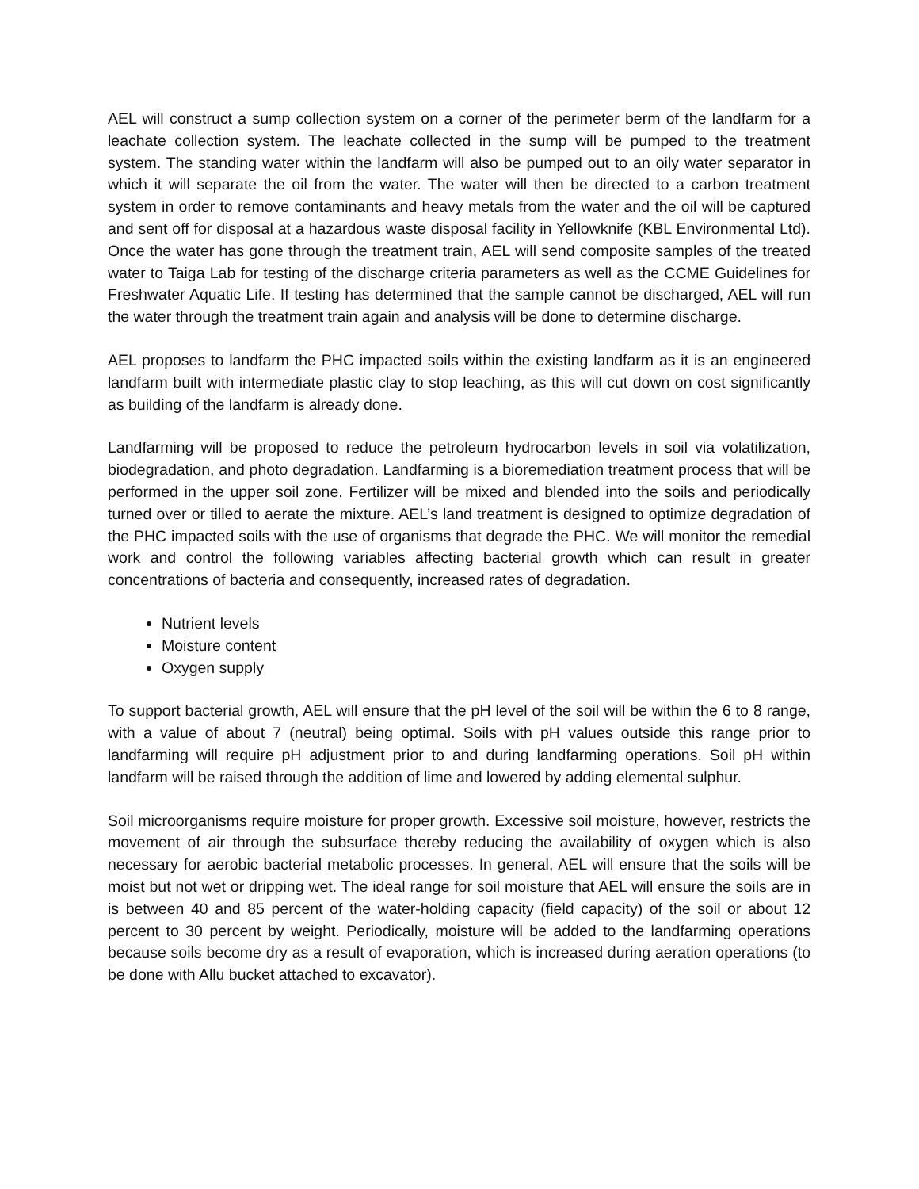AEL will construct a sump collection system on a corner of the perimeter berm of the landfarm for a leachate collection system. The leachate collected in the sump will be pumped to the treatment system. The standing water within the landfarm will also be pumped out to an oily water separator in which it will separate the oil from the water. The water will then be directed to a carbon treatment system in order to remove contaminants and heavy metals from the water and the oil will be captured and sent off for disposal at a hazardous waste disposal facility in Yellowknife (KBL Environmental Ltd). Once the water has gone through the treatment train, AEL will send composite samples of the treated water to Taiga Lab for testing of the discharge criteria parameters as well as the CCME Guidelines for Freshwater Aquatic Life. If testing has determined that the sample cannot be discharged, AEL will run the water through the treatment train again and analysis will be done to determine discharge.
AEL proposes to landfarm the PHC impacted soils within the existing landfarm as it is an engineered landfarm built with intermediate plastic clay to stop leaching, as this will cut down on cost significantly as building of the landfarm is already done.
Landfarming will be proposed to reduce the petroleum hydrocarbon levels in soil via volatilization, biodegradation, and photo degradation. Landfarming is a bioremediation treatment process that will be performed in the upper soil zone. Fertilizer will be mixed and blended into the soils and periodically turned over or tilled to aerate the mixture. AEL’s land treatment is designed to optimize degradation of the PHC impacted soils with the use of organisms that degrade the PHC. We will monitor the remedial work and control the following variables affecting bacterial growth which can result in greater concentrations of bacteria and consequently, increased rates of degradation.
Nutrient levels
Moisture content
Oxygen supply
To support bacterial growth, AEL will ensure that the pH level of the soil will be within the 6 to 8 range, with a value of about 7 (neutral) being optimal. Soils with pH values outside this range prior to landfarming will require pH adjustment prior to and during landfarming operations. Soil pH within landfarm will be raised through the addition of lime and lowered by adding elemental sulphur.
Soil microorganisms require moisture for proper growth. Excessive soil moisture, however, restricts the movement of air through the subsurface thereby reducing the availability of oxygen which is also necessary for aerobic bacterial metabolic processes. In general, AEL will ensure that the soils will be moist but not wet or dripping wet. The ideal range for soil moisture that AEL will ensure the soils are in is between 40 and 85 percent of the water-holding capacity (field capacity) of the soil or about 12 percent to 30 percent by weight. Periodically, moisture will be added to the landfarming operations because soils become dry as a result of evaporation, which is increased during aeration operations (to be done with Allu bucket attached to excavator).